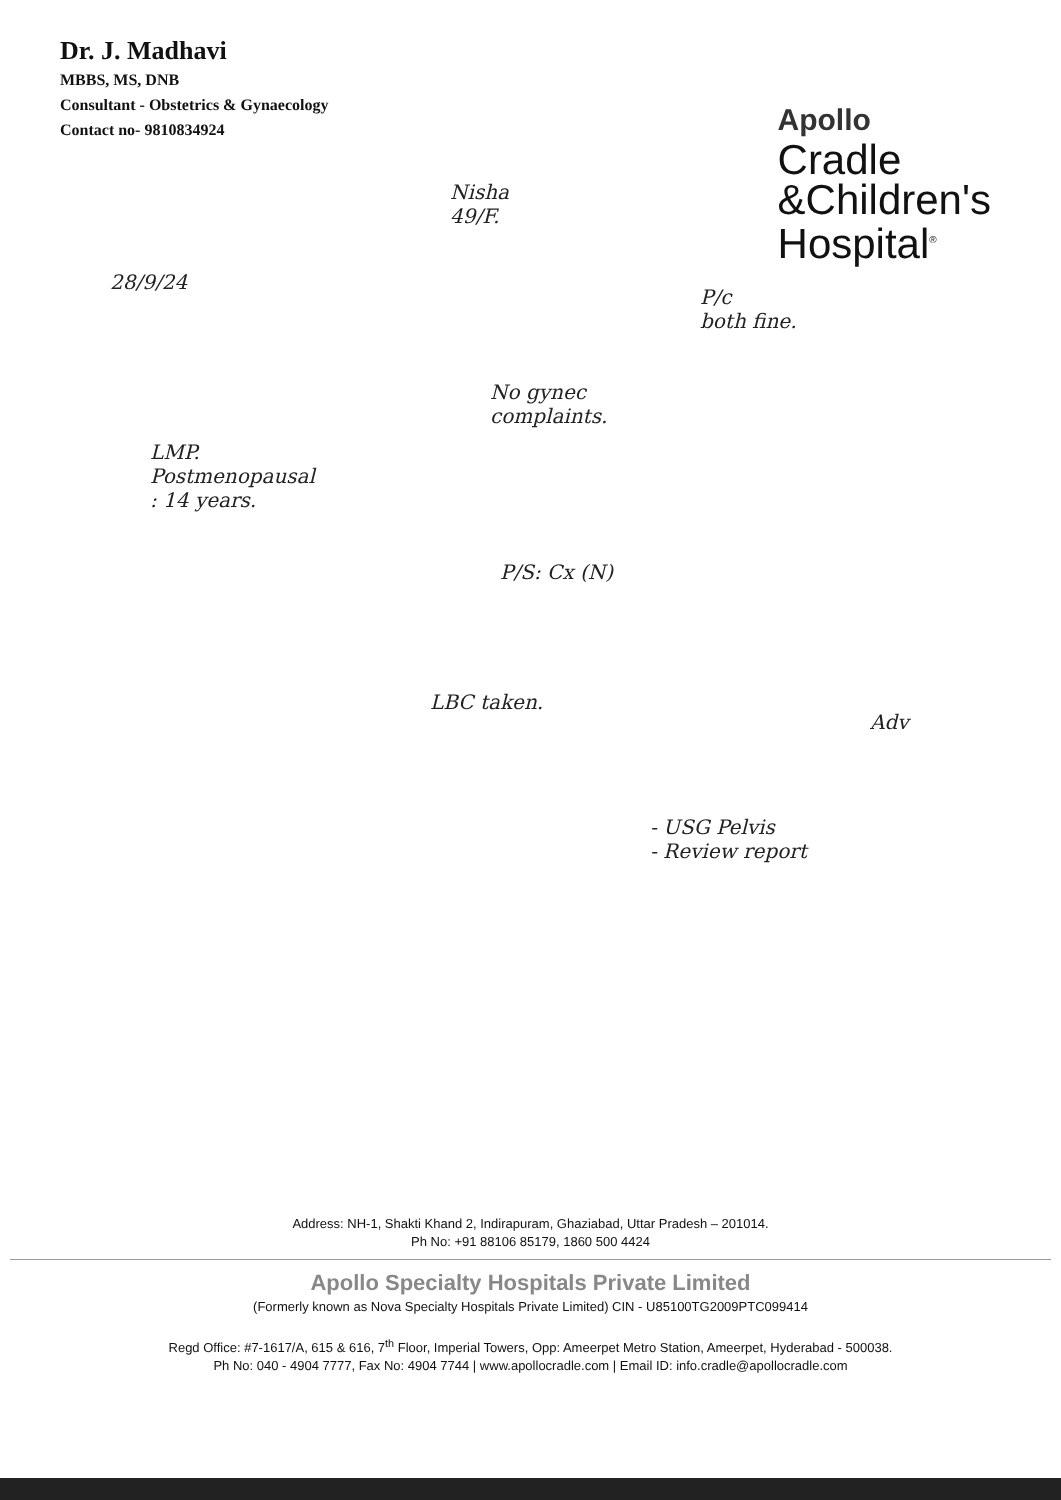Dr. J. Madhavi
MBBS, MS, DNB
Consultant - Obstetrics & Gynaecology
Contact no- 9810834924
Apollo
Cradle
&Children's
Hospital<sup>®</sup>
Nisha
49/F.
28/9/24
P/c
both fine.
No gynec
complaints.
LMP.
Postmenopausal
: 14 years.
P/S: Cx (N)
LBC taken.
Adv
- USG Pelvis
- Review report
Address: NH-1, Shakti Khand 2, Indirapuram, Ghaziabad, Uttar Pradesh – 201014.
Ph No: +91 88106 85179, 1860 500 4424
Apollo Specialty Hospitals Private Limited
(Formerly known as Nova Specialty Hospitals Private Limited) CIN - U85100TG2009PTC099414
Regd Office: #7-1617/A, 615 & 616, 7<sup>th</sup> Floor, Imperial Towers, Opp: Ameerpet Metro Station, Ameerpet, Hyderabad - 500038.
Ph No: 040 - 4904 7777, Fax No: 4904 7744 | www.apollocradle.com | Email ID: info.cradle@apollocradle.com